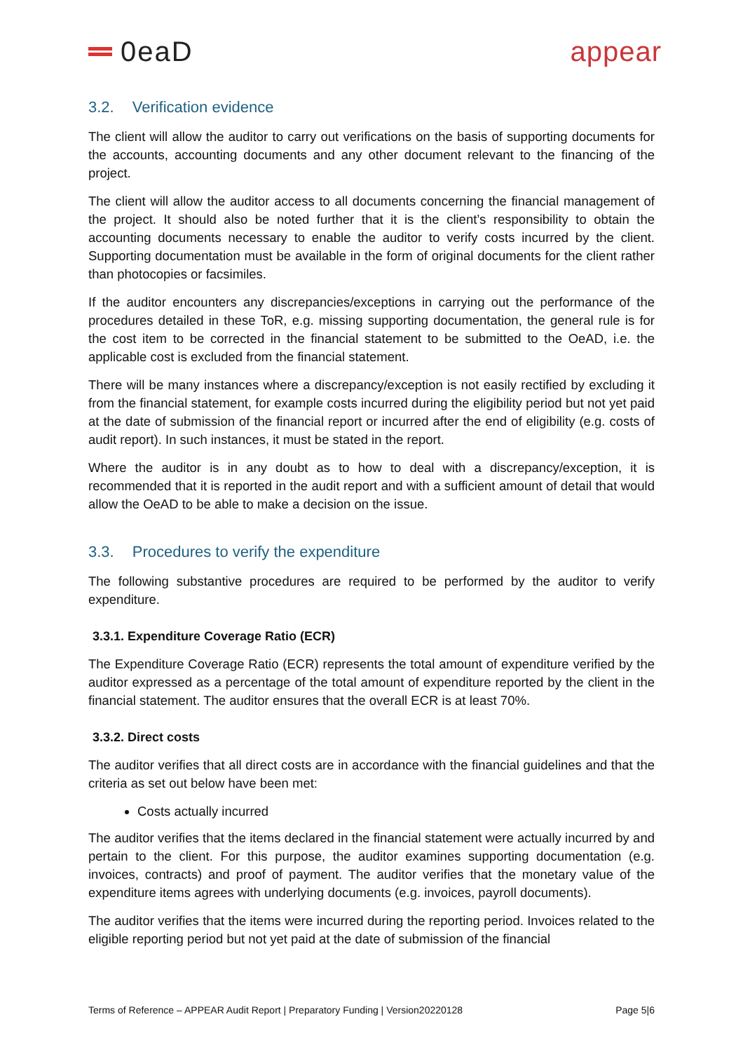0eaD appear
3.2. Verification evidence
The client will allow the auditor to carry out verifications on the basis of supporting documents for the accounts, accounting documents and any other document relevant to the financing of the project.
The client will allow the auditor access to all documents concerning the financial management of the project. It should also be noted further that it is the client’s responsibility to obtain the accounting documents necessary to enable the auditor to verify costs incurred by the client. Supporting documentation must be available in the form of original documents for the client rather than photocopies or facsimiles.
If the auditor encounters any discrepancies/exceptions in carrying out the performance of the procedures detailed in these ToR, e.g. missing supporting documentation, the general rule is for the cost item to be corrected in the financial statement to be submitted to the OeAD, i.e. the applicable cost is excluded from the financial statement.
There will be many instances where a discrepancy/exception is not easily rectified by excluding it from the financial statement, for example costs incurred during the eligibility period but not yet paid at the date of submission of the financial report or incurred after the end of eligibility (e.g. costs of audit report). In such instances, it must be stated in the report.
Where the auditor is in any doubt as to how to deal with a discrepancy/exception, it is recommended that it is reported in the audit report and with a sufficient amount of detail that would allow the OeAD to be able to make a decision on the issue.
3.3. Procedures to verify the expenditure
The following substantive procedures are required to be performed by the auditor to verify expenditure.
3.3.1. Expenditure Coverage Ratio (ECR)
The Expenditure Coverage Ratio (ECR) represents the total amount of expenditure verified by the auditor expressed as a percentage of the total amount of expenditure reported by the client in the financial statement. The auditor ensures that the overall ECR is at least 70%.
3.3.2. Direct costs
The auditor verifies that all direct costs are in accordance with the financial guidelines and that the criteria as set out below have been met:
Costs actually incurred
The auditor verifies that the items declared in the financial statement were actually incurred by and pertain to the client. For this purpose, the auditor examines supporting documentation (e.g. invoices, contracts) and proof of payment. The auditor verifies that the monetary value of the expenditure items agrees with underlying documents (e.g. invoices, payroll documents).
The auditor verifies that the items were incurred during the reporting period. Invoices related to the eligible reporting period but not yet paid at the date of submission of the financial
Terms of Reference – APPEAR Audit Report | Preparatory Funding | Version20220128 Page 5|6